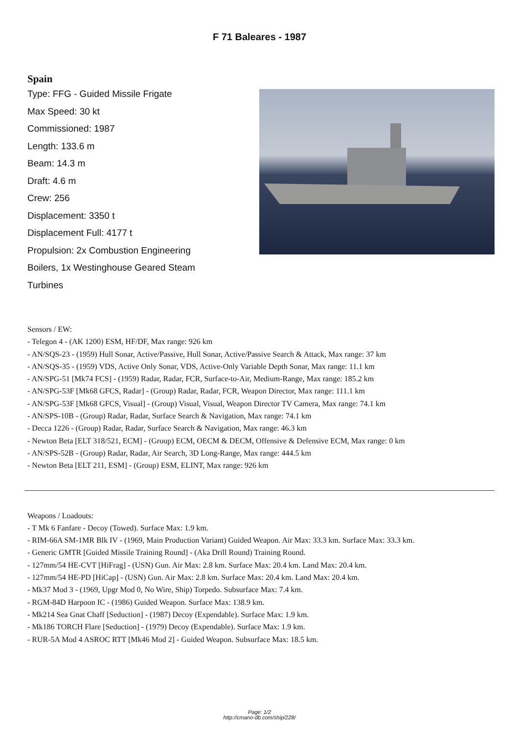F 71 Baleares - 1987
Spain
Type: FFG - Guided Missile Frigate
Max Speed: 30 kt
Commissioned: 1987
Length: 133.6 m
Beam: 14.3 m
Draft: 4.6 m
Crew: 256
Displacement: 3350 t
Displacement Full: 4177 t
Propulsion: 2x Combustion Engineering Boilers, 1x Westinghouse Geared Steam Turbines
Sensors / EW:
- Telegon 4 - (AK 1200) ESM, HF/DF, Max range: 926 km
- AN/SQS-23 - (1959) Hull Sonar, Active/Passive, Hull Sonar, Active/Passive Search & Attack, Max range: 37 km
- AN/SQS-35 - (1959) VDS, Active Only Sonar, VDS, Active-Only Variable Depth Sonar, Max range: 11.1 km
- AN/SPG-51 [Mk74 FCS] - (1959) Radar, Radar, FCR, Surface-to-Air, Medium-Range, Max range: 185.2 km
- AN/SPG-53F [Mk68 GFCS, Radar] - (Group) Radar, Radar, FCR, Weapon Director, Max range: 111.1 km
- AN/SPG-53F [Mk68 GFCS, Visual] - (Group) Visual, Visual, Weapon Director TV Camera, Max range: 74.1 km
- AN/SPS-10B - (Group) Radar, Radar, Surface Search & Navigation, Max range: 74.1 km
- Decca 1226 - (Group) Radar, Radar, Surface Search & Navigation, Max range: 46.3 km
- Newton Beta [ELT 318/521, ECM] - (Group) ECM, OECM & DECM, Offensive & Defensive ECM, Max range: 0 km
- AN/SPS-52B - (Group) Radar, Radar, Air Search, 3D Long-Range, Max range: 444.5 km
- Newton Beta [ELT 211, ESM] - (Group) ESM, ELINT, Max range: 926 km
Weapons / Loadouts:
- T Mk 6 Fanfare - Decoy (Towed). Surface Max: 1.9 km.
- RIM-66A SM-1MR Blk IV - (1969, Main Production Variant) Guided Weapon. Air Max: 33.3 km. Surface Max: 33.3 km.
- Generic GMTR [Guided Missile Training Round] - (Aka Drill Round) Training Round.
- 127mm/54 HE-CVT [HiFrag] - (USN) Gun. Air Max: 2.8 km. Surface Max: 20.4 km. Land Max: 20.4 km.
- 127mm/54 HE-PD [HiCap] - (USN) Gun. Air Max: 2.8 km. Surface Max: 20.4 km. Land Max: 20.4 km.
- Mk37 Mod 3 - (1969, Upgr Mod 0, No Wire, Ship) Torpedo. Subsurface Max: 7.4 km.
- RGM-84D Harpoon IC - (1986) Guided Weapon. Surface Max: 138.9 km.
- Mk214 Sea Gnat Chaff [Seduction] - (1987) Decoy (Expendable). Surface Max: 1.9 km.
- Mk186 TORCH Flare [Seduction] - (1979) Decoy (Expendable). Surface Max: 1.9 km.
- RUR-5A Mod 4 ASROC RTT [Mk46 Mod 2] - Guided Weapon. Subsurface Max: 18.5 km.
Page: 1/2
http://cmano-db.com/ship/228/